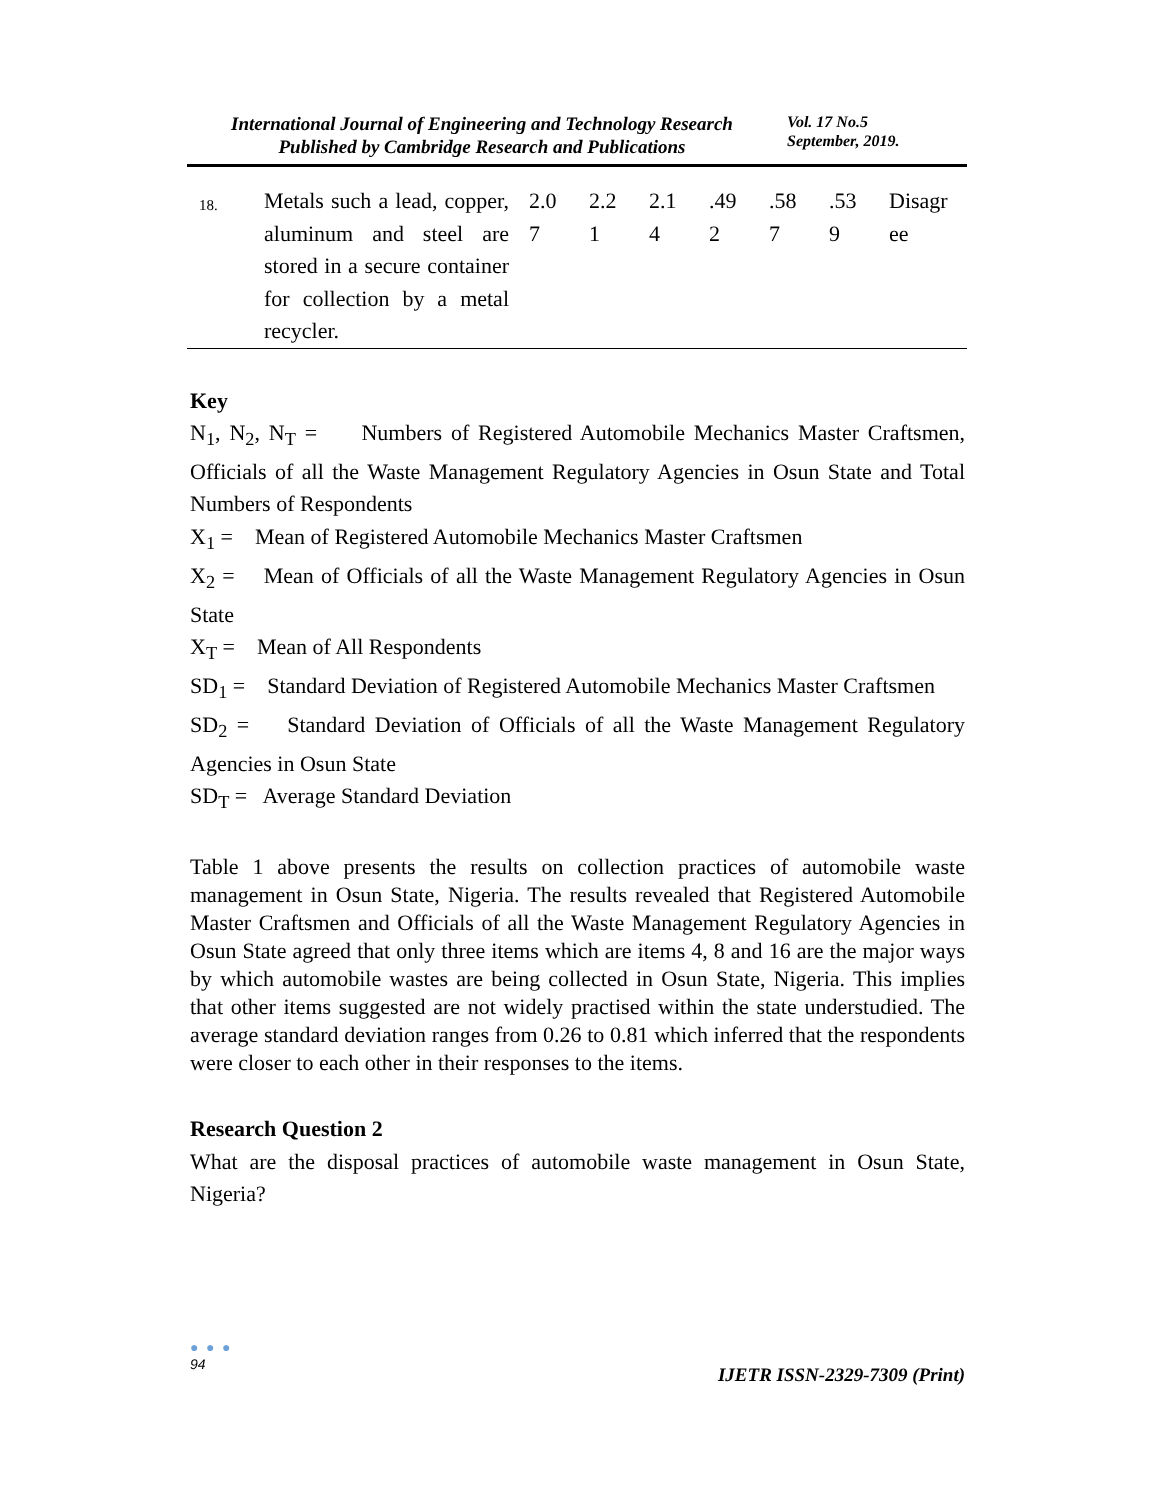International Journal of Engineering and Technology Research
Published by Cambridge Research and Publications
Vol. 17 No.5
September, 2019.
| 18. | Metals such a lead, copper, aluminum and steel are stored in a secure container for collection by a metal recycler. | 2.0 7 | 2.2 1 | 2.1 4 | .49 2 | .58 7 | .53 9 | Disagr ee |
Key
N<sub>1</sub>, N<sub>2</sub>, N<sub>T</sub> = Numbers of Registered Automobile Mechanics Master Craftsmen, Officials of all the Waste Management Regulatory Agencies in Osun State and Total Numbers of Respondents
X<sub>1</sub> = Mean of Registered Automobile Mechanics Master Craftsmen
X<sub>2</sub> = Mean of Officials of all the Waste Management Regulatory Agencies in Osun State
X<sub>T</sub> = Mean of All Respondents
SD<sub>1</sub> = Standard Deviation of Registered Automobile Mechanics Master Craftsmen
SD<sub>2</sub> = Standard Deviation of Officials of all the Waste Management Regulatory Agencies in Osun State
SD<sub>T</sub> = Average Standard Deviation
Table 1 above presents the results on collection practices of automobile waste management in Osun State, Nigeria. The results revealed that Registered Automobile Master Craftsmen and Officials of all the Waste Management Regulatory Agencies in Osun State agreed that only three items which are items 4, 8 and 16 are the major ways by which automobile wastes are being collected in Osun State, Nigeria. This implies that other items suggested are not widely practised within the state understudied. The average standard deviation ranges from 0.26 to 0.81 which inferred that the respondents were closer to each other in their responses to the items.
Research Question 2
What are the disposal practices of automobile waste management in Osun State, Nigeria?
● ● ●
94
IJETR ISSN-2329-7309 (Print)